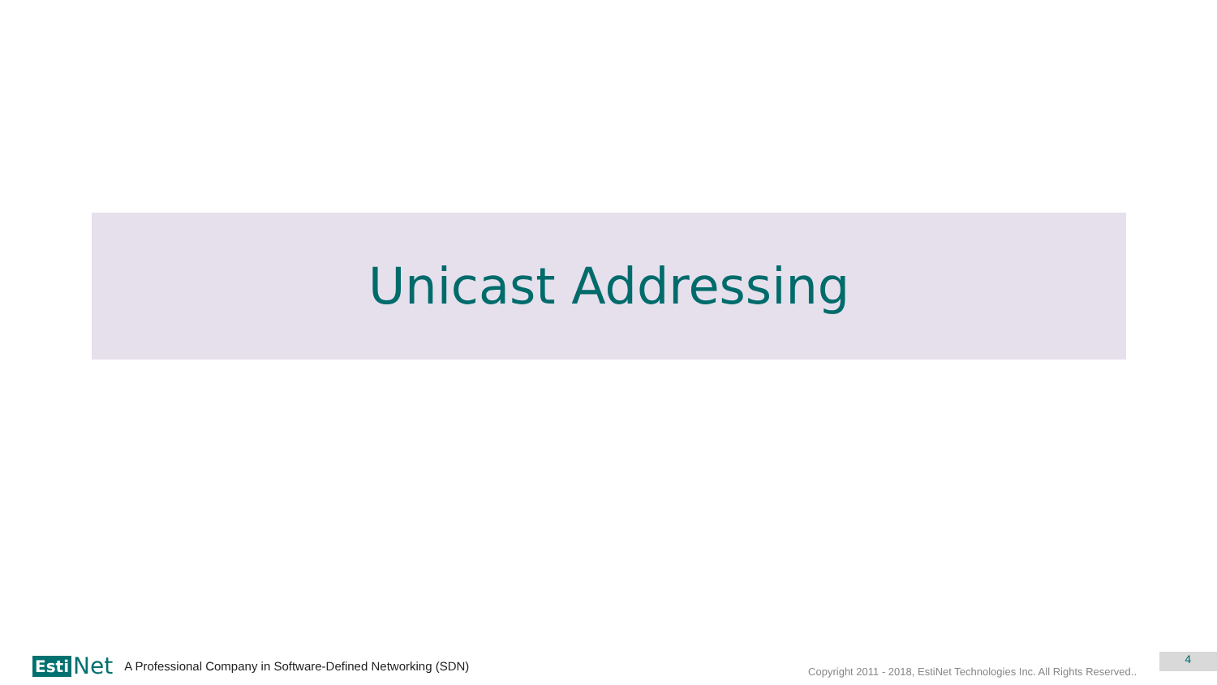Unicast Addressing
Esti Net
A Professional Company in Software-Defined Networking (SDN) Copyright 2011 - 2018, EstiNet Technologies Inc. All Rights Reserved..
4